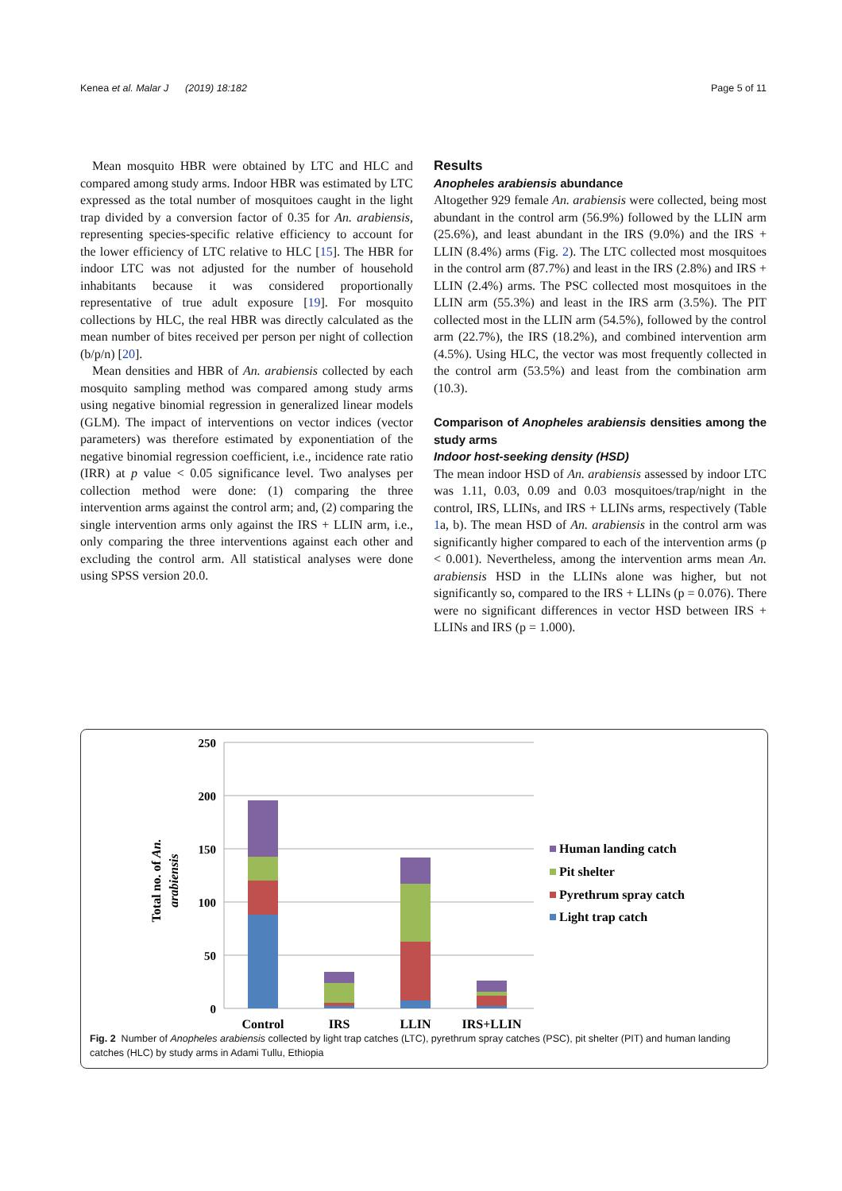Kenea et al. Malar J (2019) 18:182 Page 5 of 11
Mean mosquito HBR were obtained by LTC and HLC and compared among study arms. Indoor HBR was estimated by LTC expressed as the total number of mosquitoes caught in the light trap divided by a conversion factor of 0.35 for An. arabiensis, representing species-specific relative efficiency to account for the lower efficiency of LTC relative to HLC [15]. The HBR for indoor LTC was not adjusted for the number of household inhabitants because it was considered proportionally representative of true adult exposure [19]. For mosquito collections by HLC, the real HBR was directly calculated as the mean number of bites received per person per night of collection (b/p/n) [20].
Mean densities and HBR of An. arabiensis collected by each mosquito sampling method was compared among study arms using negative binomial regression in generalized linear models (GLM). The impact of interventions on vector indices (vector parameters) was therefore estimated by exponentiation of the negative binomial regression coefficient, i.e., incidence rate ratio (IRR) at p value < 0.05 significance level. Two analyses per collection method were done: (1) comparing the three intervention arms against the control arm; and, (2) comparing the single intervention arms only against the IRS + LLIN arm, i.e., only comparing the three interventions against each other and excluding the control arm. All statistical analyses were done using SPSS version 20.0.
Results
Anopheles arabiensis abundance
Altogether 929 female An. arabiensis were collected, being most abundant in the control arm (56.9%) followed by the LLIN arm (25.6%), and least abundant in the IRS (9.0%) and the IRS + LLIN (8.4%) arms (Fig. 2). The LTC collected most mosquitoes in the control arm (87.7%) and least in the IRS (2.8%) and IRS + LLIN (2.4%) arms. The PSC collected most mosquitoes in the LLIN arm (55.3%) and least in the IRS arm (3.5%). The PIT collected most in the LLIN arm (54.5%), followed by the control arm (22.7%), the IRS (18.2%), and combined intervention arm (4.5%). Using HLC, the vector was most frequently collected in the control arm (53.5%) and least from the combination arm (10.3).
Comparison of Anopheles arabiensis densities among the study arms
Indoor host-seeking density (HSD)
The mean indoor HSD of An. arabiensis assessed by indoor LTC was 1.11, 0.03, 0.09 and 0.03 mosquitoes/trap/night in the control, IRS, LLINs, and IRS + LLINs arms, respectively (Table 1a, b). The mean HSD of An. arabiensis in the control arm was significantly higher compared to each of the intervention arms (p < 0.001). Nevertheless, among the intervention arms mean An. arabiensis HSD in the LLINs alone was higher, but not significantly so, compared to the IRS + LLINs (p = 0.076). There were no significant differences in vector HSD between IRS + LLINs and IRS (p = 1.000).
250
200
150
100
50
0
Total no. of An.
arabiensis
Control
IRS
LLIN
IRS+LLIN
Human landing catch
Pit shelter
Pyrethrum spray catch
Light trap catch
Fig. 2 Number of Anopheles arabiensis collected by light trap catches (LTC), pyrethrum spray catches (PSC), pit shelter (PIT) and human landing catches (HLC) by study arms in Adami Tullu, Ethiopia